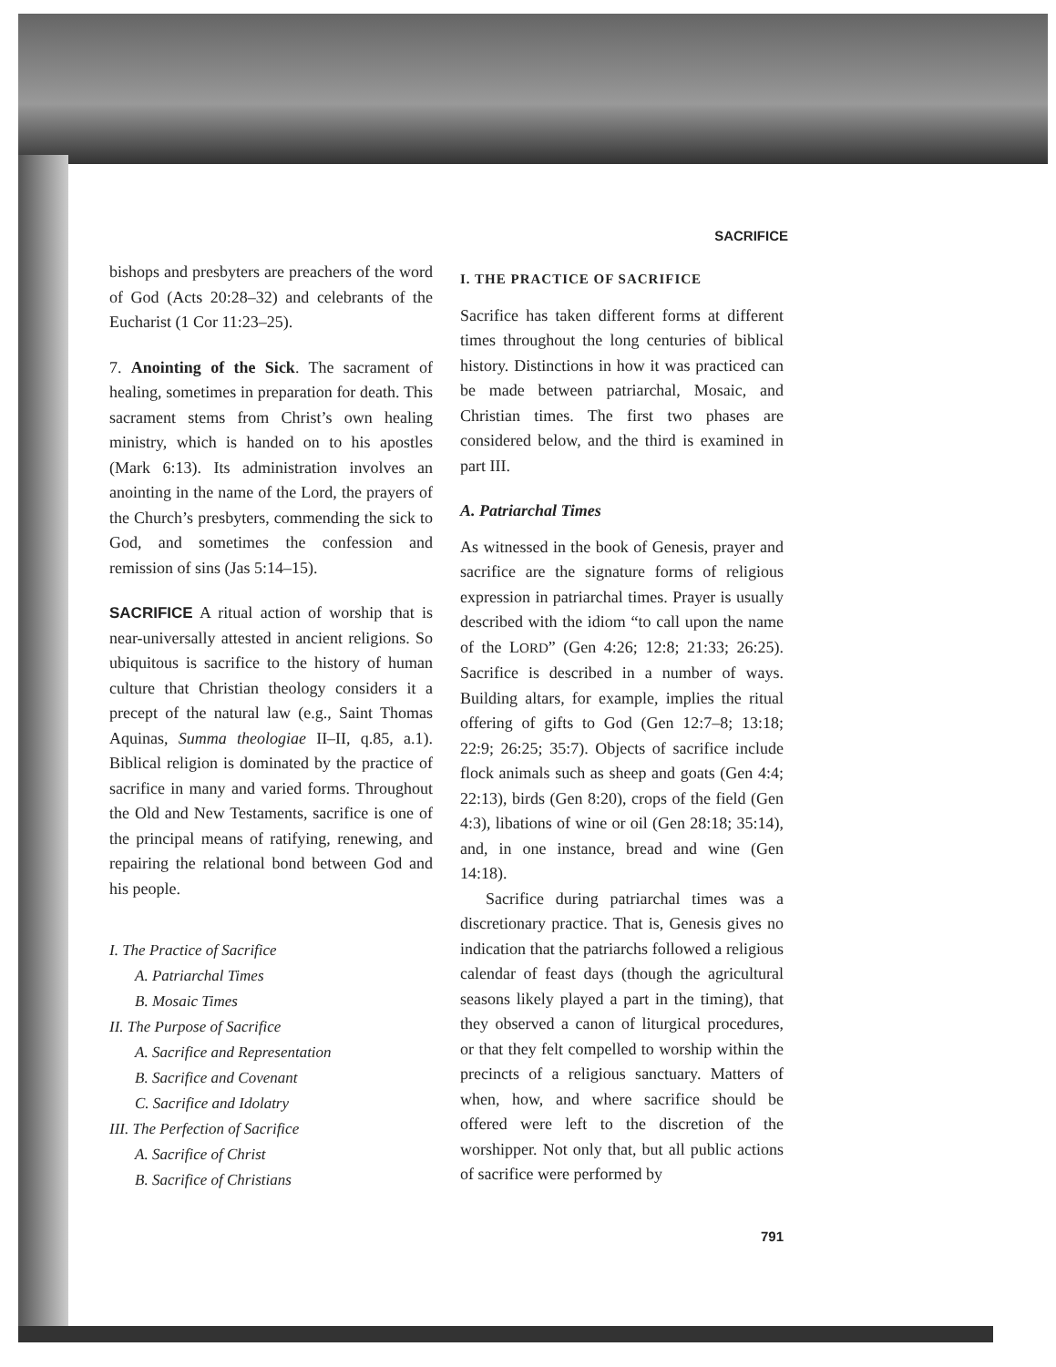SACRIFICE
bishops and presbyters are preachers of the word of God (Acts 20:28–32) and celebrants of the Eucharist (1 Cor 11:23–25).
7. Anointing of the Sick. The sacrament of healing, sometimes in preparation for death. This sacrament stems from Christ’s own healing ministry, which is handed on to his apostles (Mark 6:13). Its administration involves an anointing in the name of the Lord, the prayers of the Church’s presbyters, commending the sick to God, and sometimes the confession and remission of sins (Jas 5:14–15).
SACRIFICE A ritual action of worship that is near-universally attested in ancient religions. So ubiquitous is sacrifice to the history of human culture that Christian theology considers it a precept of the natural law (e.g., Saint Thomas Aquinas, Summa theologiae II–II, q.85, a.1). Biblical religion is dominated by the practice of sacrifice in many and varied forms. Throughout the Old and New Testaments, sacrifice is one of the principal means of ratifying, renewing, and repairing the relational bond between God and his people.
I. The Practice of Sacrifice
A. Patriarchal Times
B. Mosaic Times
II. The Purpose of Sacrifice
A. Sacrifice and Representation
B. Sacrifice and Covenant
C. Sacrifice and Idolatry
III. The Perfection of Sacrifice
A. Sacrifice of Christ
B. Sacrifice of Christians
I. THE PRACTICE OF SACRIFICE
Sacrifice has taken different forms at different times throughout the long centuries of biblical history. Distinctions in how it was practiced can be made between patriarchal, Mosaic, and Christian times. The first two phases are considered below, and the third is examined in part III.
A. Patriarchal Times
As witnessed in the book of Genesis, prayer and sacrifice are the signature forms of religious expression in patriarchal times. Prayer is usually described with the idiom “to call upon the name of the LORD” (Gen 4:26; 12:8; 21:33; 26:25). Sacrifice is described in a number of ways. Building altars, for example, implies the ritual offering of gifts to God (Gen 12:7–8; 13:18; 22:9; 26:25; 35:7). Objects of sacrifice include flock animals such as sheep and goats (Gen 4:4; 22:13), birds (Gen 8:20), crops of the field (Gen 4:3), libations of wine or oil (Gen 28:18; 35:14), and, in one instance, bread and wine (Gen 14:18).
Sacrifice during patriarchal times was a discretionary practice. That is, Genesis gives no indication that the patriarchs followed a religious calendar of feast days (though the agricultural seasons likely played a part in the timing), that they observed a canon of liturgical procedures, or that they felt compelled to worship within the precincts of a religious sanctuary. Matters of when, how, and where sacrifice should be offered were left to the discretion of the worshipper. Not only that, but all public actions of sacrifice were performed by
791